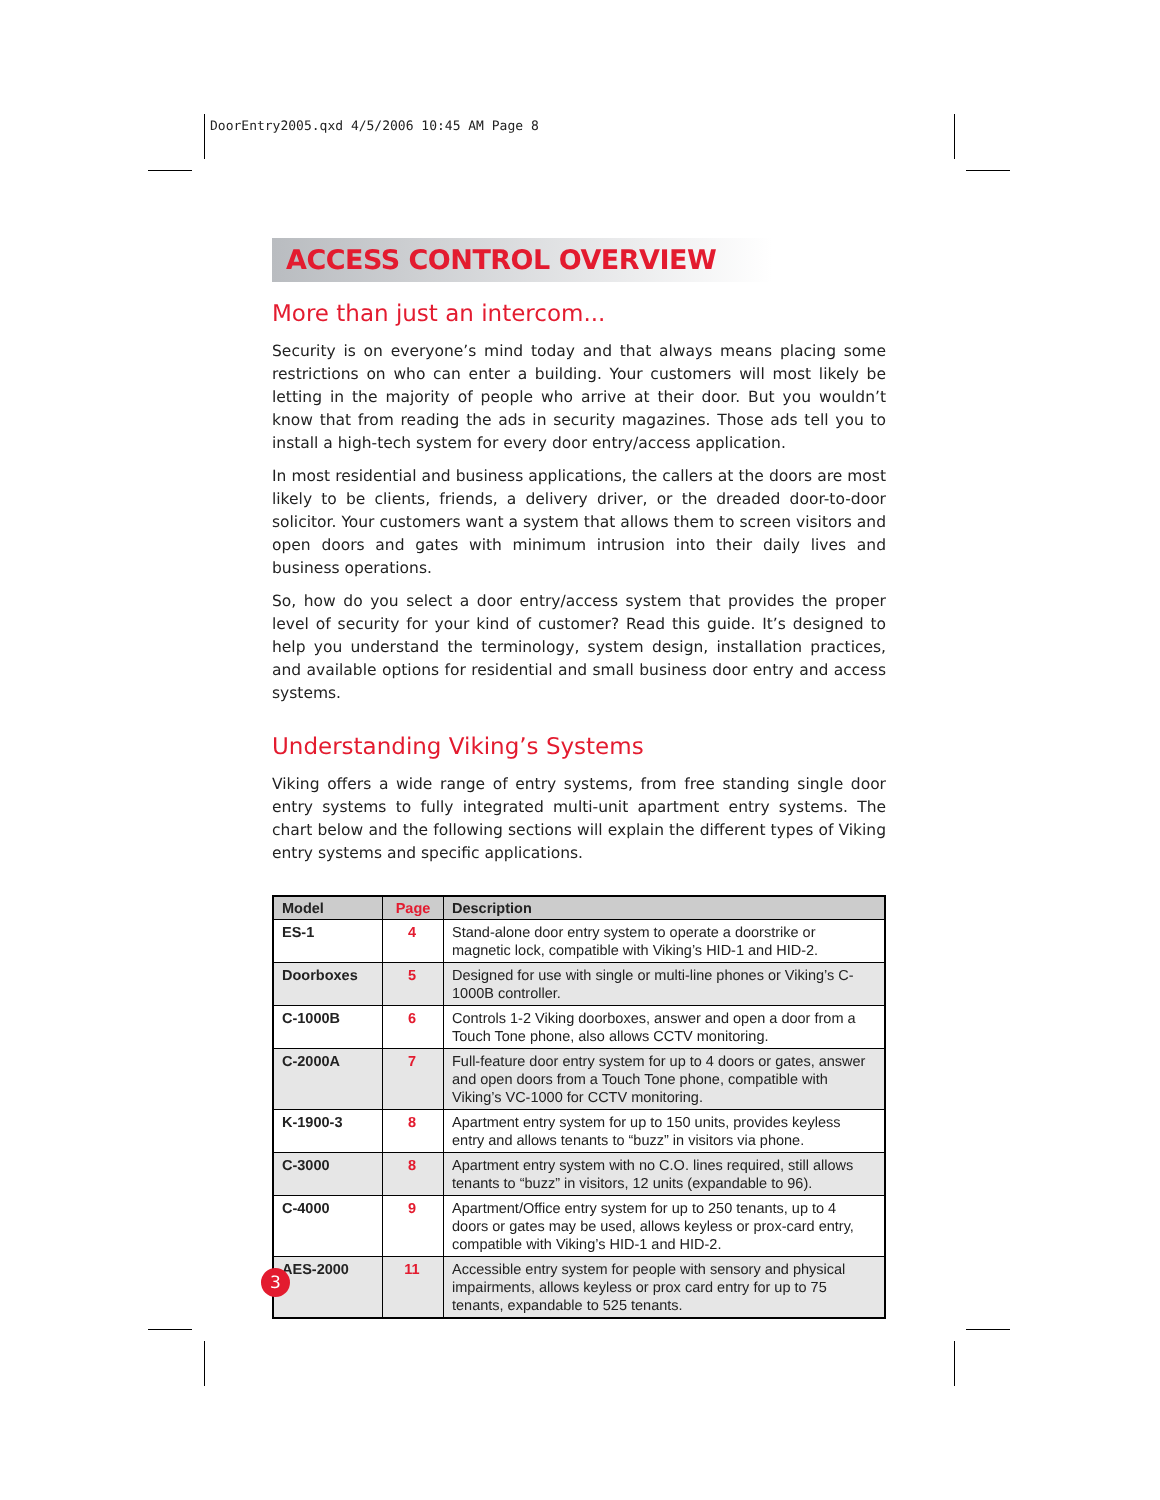DoorEntry2005.qxd 4/5/2006 10:45 AM Page 8
ACCESS CONTROL OVERVIEW
More than just an intercom...
Security is on everyone’s mind today and that always means placing some restrictions on who can enter a building. Your customers will most likely be letting in the majority of people who arrive at their door. But you wouldn’t know that from reading the ads in security magazines. Those ads tell you to install a high-tech system for every door entry/access application.
In most residential and business applications, the callers at the doors are most likely to be clients, friends, a delivery driver, or the dreaded door-to-door solicitor. Your customers want a system that allows them to screen visitors and open doors and gates with minimum intrusion into their daily lives and business operations.
So, how do you select a door entry/access system that provides the proper level of security for your kind of customer? Read this guide. It’s designed to help you understand the terminology, system design, installation practices, and available options for residential and small business door entry and access systems.
Understanding Viking’s Systems
Viking offers a wide range of entry systems, from free standing single door entry systems to fully integrated multi-unit apartment entry systems. The chart below and the following sections will explain the different types of Viking entry systems and specific applications.
| Model | Page | Description |
| --- | --- | --- |
| ES-1 | 4 | Stand-alone door entry system to operate a doorstrike or magnetic lock, compatible with Viking’s HID-1 and HID-2. |
| Doorboxes | 5 | Designed for use with single or multi-line phones or Viking’s C-1000B controller. |
| C-1000B | 6 | Controls 1-2 Viking doorboxes, answer and open a door from a Touch Tone phone, also allows CCTV monitoring. |
| C-2000A | 7 | Full-feature door entry system for up to 4 doors or gates, answer and open doors from a Touch Tone phone, compatible with Viking’s VC-1000 for CCTV monitoring. |
| K-1900-3 | 8 | Apartment entry system for up to 150 units, provides keyless entry and allows tenants to “buzz” in visitors via phone. |
| C-3000 | 8 | Apartment entry system with no C.O. lines required, still allows tenants to “buzz” in visitors, 12 units (expandable to 96). |
| C-4000 | 9 | Apartment/Office entry system for up to 250 tenants, up to 4 doors or gates may be used, allows keyless or prox-card entry, compatible with Viking’s HID-1 and HID-2. |
| AES-2000 | 11 | Accessible entry system for people with sensory and physical impairments, allows keyless or prox card entry for up to 75 tenants, expandable to 525 tenants. |
3